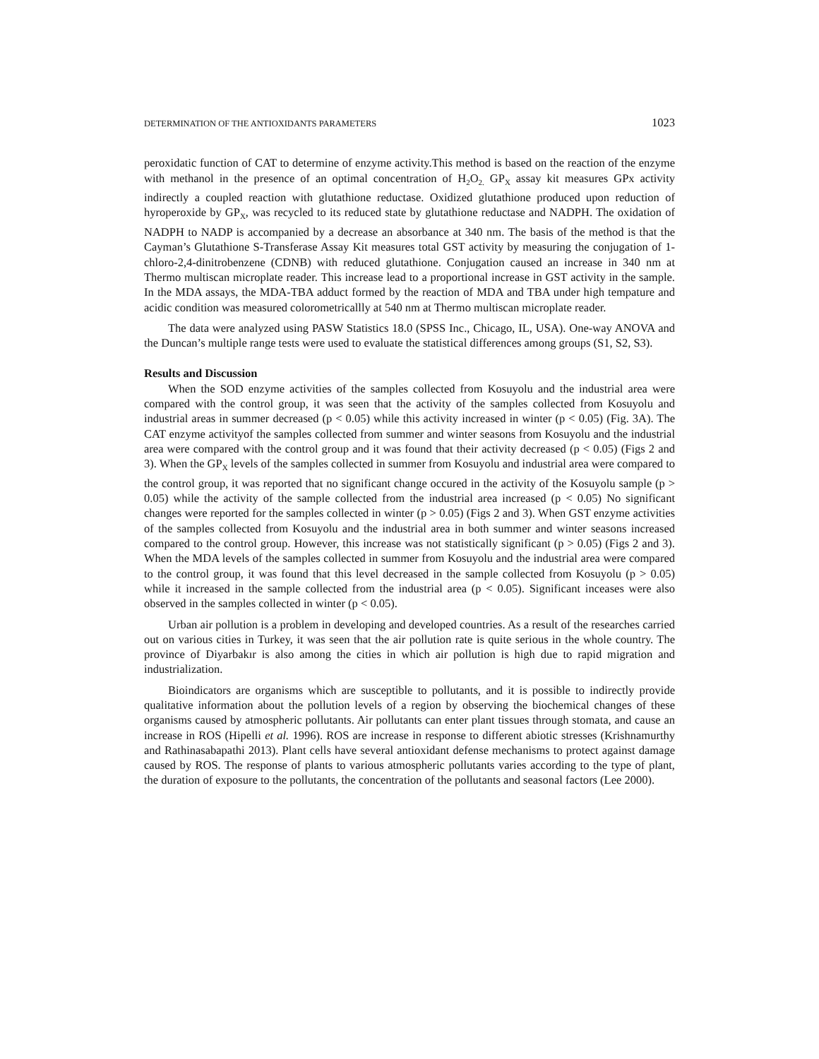DETERMINATION OF THE ANTIOXIDANTS PARAMETERS 1023
peroxidatic function of CAT to determine of enzyme activity.This method is based on the reaction of the enzyme with methanol in the presence of an optimal concentration of H<sub>2</sub>O<sub>2.</sub> GP<sub>X</sub> assay kit measures GPx activity indirectly a coupled reaction with glutathione reductase. Oxidized glutathione produced upon reduction of hyroperoxide by GP<sub>X</sub>, was recycled to its reduced state by glutathione reductase and NADPH. The oxidation of NADPH to NADP is accompanied by a decrease an absorbance at 340 nm. The basis of the method is that the Cayman’s Glutathione S-Transferase Assay Kit measures total GST activity by measuring the conjugation of 1-chloro-2,4-dinitrobenzene (CDNB) with reduced glutathione. Conjugation caused an increase in 340 nm at Thermo multiscan microplate reader. This increase lead to a proportional increase in GST activity in the sample. In the MDA assays, the MDA-TBA adduct formed by the reaction of MDA and TBA under high tempature and acidic condition was measured colorometricallly at 540 nm at Thermo multiscan microplate reader.
The data were analyzed using PASW Statistics 18.0 (SPSS Inc., Chicago, IL, USA). One-way ANOVA and the Duncan’s multiple range tests were used to evaluate the statistical differences among groups (S1, S2, S3).
Results and Discussion
When the SOD enzyme activities of the samples collected from Kosuyolu and the industrial area were compared with the control group, it was seen that the activity of the samples collected from Kosuyolu and industrial areas in summer decreased (p < 0.05) while this activity increased in winter (p < 0.05) (Fig. 3A). The CAT enzyme activityof the samples collected from summer and winter seasons from Kosuyolu and the industrial area were compared with the control group and it was found that their activity decreased (p < 0.05) (Figs 2 and 3). When the GP<sub>X</sub> levels of the samples collected in summer from Kosuyolu and industrial area were compared to the control group, it was reported that no significant change occured in the activity of the Kosuyolu sample (p > 0.05) while the activity of the sample collected from the industrial area increased (p < 0.05) No significant changes were reported for the samples collected in winter (p > 0.05) (Figs 2 and 3). When GST enzyme activities of the samples collected from Kosuyolu and the industrial area in both summer and winter seasons increased compared to the control group. However, this increase was not statistically significant (p > 0.05) (Figs 2 and 3). When the MDA levels of the samples collected in summer from Kosuyolu and the industrial area were compared to the control group, it was found that this level decreased in the sample collected from Kosuyolu (p > 0.05) while it increased in the sample collected from the industrial area (p < 0.05). Significant inceases were also observed in the samples collected in winter (p < 0.05).
Urban air pollution is a problem in developing and developed countries. As a result of the researches carried out on various cities in Turkey, it was seen that the air pollution rate is quite serious in the whole country. The province of Diyarbakır is also among the cities in which air pollution is high due to rapid migration and industrialization.
Bioindicators are organisms which are susceptible to pollutants, and it is possible to indirectly provide qualitative information about the pollution levels of a region by observing the biochemical changes of these organisms caused by atmospheric pollutants. Air pollutants can enter plant tissues through stomata, and cause an increase in ROS (Hipelli et al. 1996). ROS are increase in response to different abiotic stresses (Krishnamurthy and Rathinasabapathi 2013). Plant cells have several antioxidant defense mechanisms to protect against damage caused by ROS. The response of plants to various atmospheric pollutants varies according to the type of plant, the duration of exposure to the pollutants, the concentration of the pollutants and seasonal factors (Lee 2000).